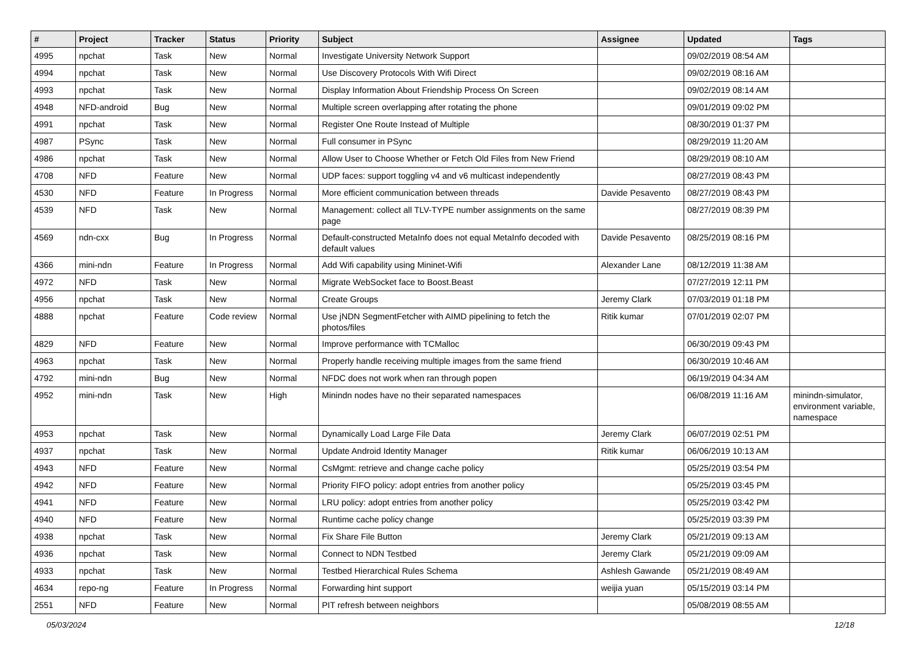| # | Project | Tracker | Status | Priority | Subject | Assignee | Updated | Tags |
| --- | --- | --- | --- | --- | --- | --- | --- | --- |
| 4995 | npchat | Task | New | Normal | Investigate University Network Support | | 09/02/2019 08:54 AM | |
| 4994 | npchat | Task | New | Normal | Use Discovery Protocols With Wifi Direct | | 09/02/2019 08:16 AM | |
| 4993 | npchat | Task | New | Normal | Display Information About Friendship Process On Screen | | 09/02/2019 08:14 AM | |
| 4948 | NFD-android | Bug | New | Normal | Multiple screen overlapping after rotating the phone | | 09/01/2019 09:02 PM | |
| 4991 | npchat | Task | New | Normal | Register One Route Instead of Multiple | | 08/30/2019 01:37 PM | |
| 4987 | PSync | Task | New | Normal | Full consumer in PSync | | 08/29/2019 11:20 AM | |
| 4986 | npchat | Task | New | Normal | Allow User to Choose Whether or Fetch Old Files from New Friend | | 08/29/2019 08:10 AM | |
| 4708 | NFD | Feature | New | Normal | UDP faces: support toggling v4 and v6 multicast independently | | 08/27/2019 08:43 PM | |
| 4530 | NFD | Feature | In Progress | Normal | More efficient communication between threads | Davide Pesavento | 08/27/2019 08:43 PM | |
| 4539 | NFD | Task | New | Normal | Management: collect all TLV-TYPE number assignments on the same page | | 08/27/2019 08:39 PM | |
| 4569 | ndn-cxx | Bug | In Progress | Normal | Default-constructed MetaInfo does not equal MetaInfo decoded with default values | Davide Pesavento | 08/25/2019 08:16 PM | |
| 4366 | mini-ndn | Feature | In Progress | Normal | Add Wifi capability using Mininet-Wifi | Alexander Lane | 08/12/2019 11:38 AM | |
| 4972 | NFD | Task | New | Normal | Migrate WebSocket face to Boost.Beast | | 07/27/2019 12:11 PM | |
| 4956 | npchat | Task | New | Normal | Create Groups | Jeremy Clark | 07/03/2019 01:18 PM | |
| 4888 | npchat | Feature | Code review | Normal | Use jNDN SegmentFetcher with AIMD pipelining to fetch the photos/files | Ritik kumar | 07/01/2019 02:07 PM | |
| 4829 | NFD | Feature | New | Normal | Improve performance with TCMalloc | | 06/30/2019 09:43 PM | |
| 4963 | npchat | Task | New | Normal | Properly handle receiving multiple images from the same friend | | 06/30/2019 10:46 AM | |
| 4792 | mini-ndn | Bug | New | Normal | NFDC does not work when ran through popen | | 06/19/2019 04:34 AM | |
| 4952 | mini-ndn | Task | New | High | Minindn nodes have no their separated namespaces | | 06/08/2019 11:16 AM | minindn-simulator, environment variable, namespace |
| 4953 | npchat | Task | New | Normal | Dynamically Load Large File Data | Jeremy Clark | 06/07/2019 02:51 PM | |
| 4937 | npchat | Task | New | Normal | Update Android Identity Manager | Ritik kumar | 06/06/2019 10:13 AM | |
| 4943 | NFD | Feature | New | Normal | CsMgmt: retrieve and change cache policy | | 05/25/2019 03:54 PM | |
| 4942 | NFD | Feature | New | Normal | Priority FIFO policy: adopt entries from another policy | | 05/25/2019 03:45 PM | |
| 4941 | NFD | Feature | New | Normal | LRU policy: adopt entries from another policy | | 05/25/2019 03:42 PM | |
| 4940 | NFD | Feature | New | Normal | Runtime cache policy change | | 05/25/2019 03:39 PM | |
| 4938 | npchat | Task | New | Normal | Fix Share File Button | Jeremy Clark | 05/21/2019 09:13 AM | |
| 4936 | npchat | Task | New | Normal | Connect to NDN Testbed | Jeremy Clark | 05/21/2019 09:09 AM | |
| 4933 | npchat | Task | New | Normal | Testbed Hierarchical Rules Schema | Ashlesh Gawande | 05/21/2019 08:49 AM | |
| 4634 | repo-ng | Feature | In Progress | Normal | Forwarding hint support | weijia yuan | 05/15/2019 03:14 PM | |
| 2551 | NFD | Feature | New | Normal | PIT refresh between neighbors | | 05/08/2019 08:55 AM | |
05/03/2024 12/18